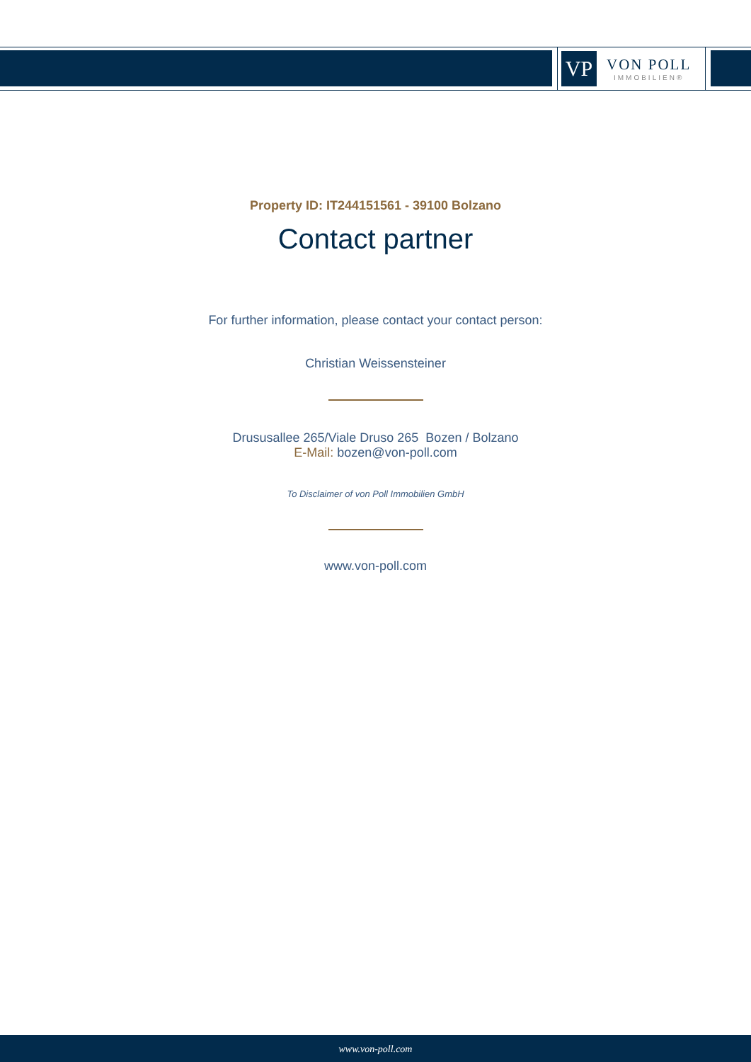VP
VON POLL
IMMOBILIEN®
Property ID: IT244151561 - 39100 Bolzano
Contact partner
For further information, please contact your contact person:
Christian Weissensteiner
Drususallee 265/Viale Druso 265 Bozen / Bolzano
E-Mail: bozen@von-poll.com
To Disclaimer of von Poll Immobilien GmbH
www.von-poll.com
www.von-poll.com